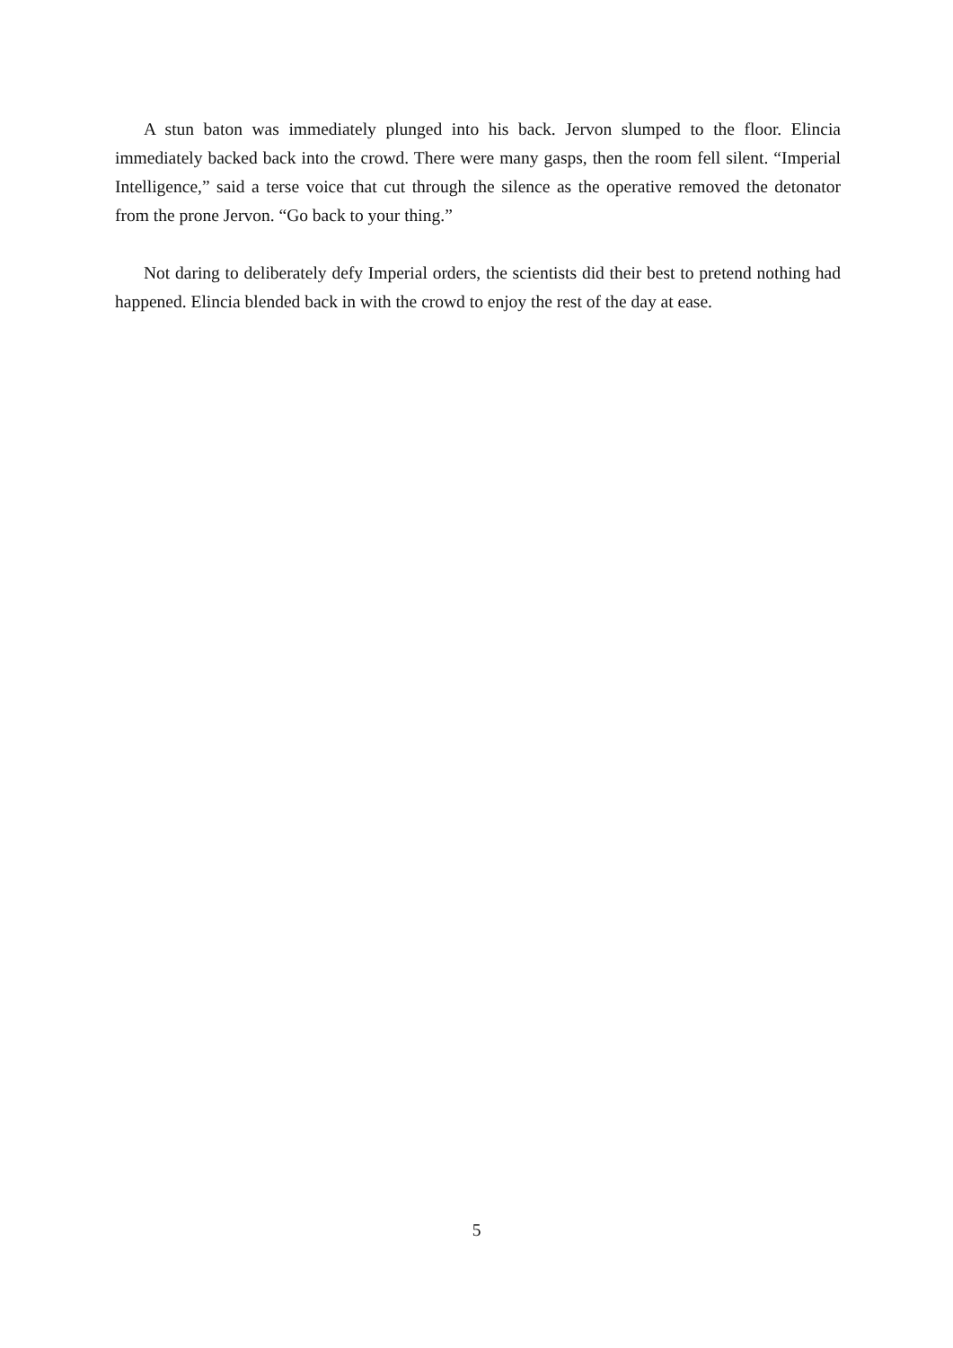A stun baton was immediately plunged into his back. Jervon slumped to the floor. Elincia immediately backed back into the crowd. There were many gasps, then the room fell silent. “Imperial Intelligence,” said a terse voice that cut through the silence as the operative removed the detonator from the prone Jervon. “Go back to your thing.”
Not daring to deliberately defy Imperial orders, the scientists did their best to pretend nothing had happened. Elincia blended back in with the crowd to enjoy the rest of the day at ease.
5